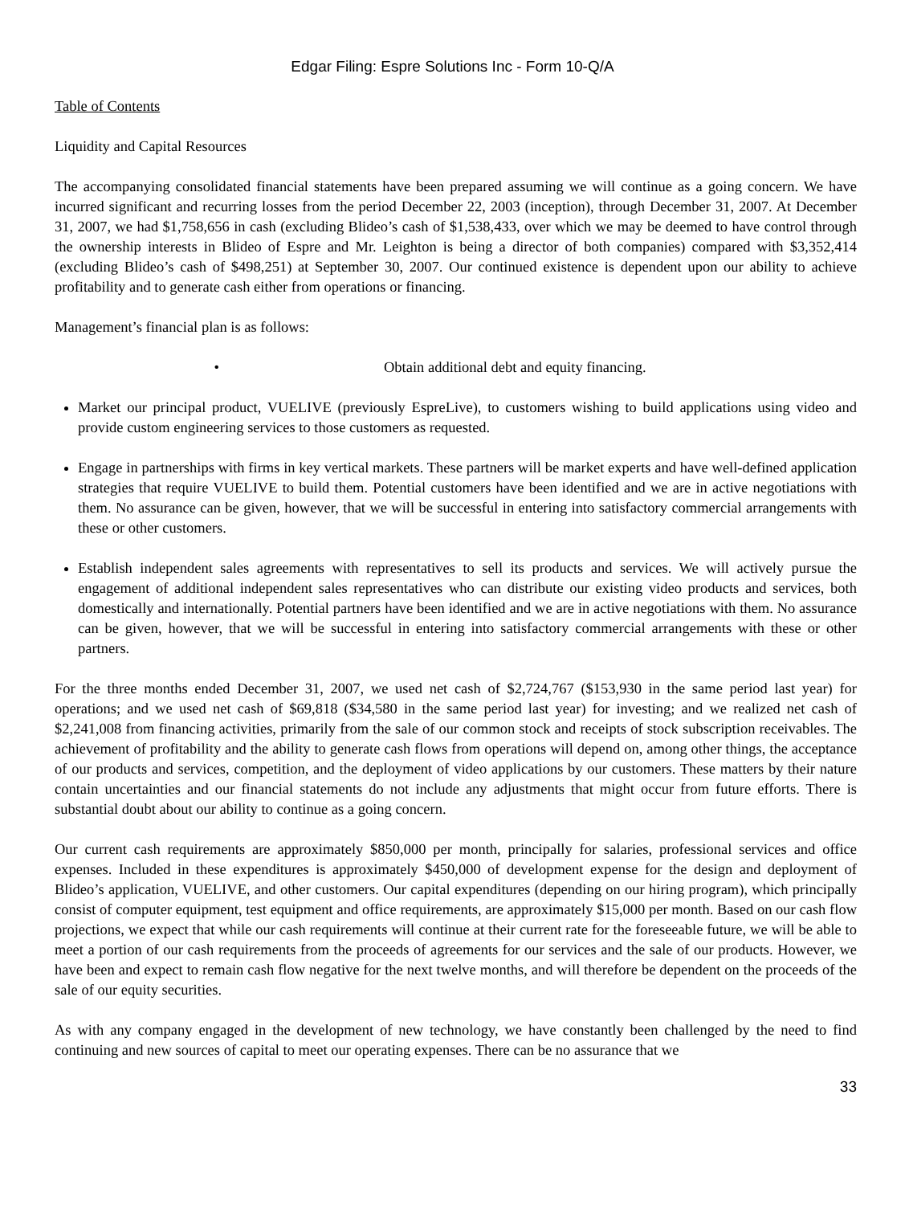Edgar Filing: Espre Solutions Inc - Form 10-Q/A
Table of Contents
Liquidity and Capital Resources
The accompanying consolidated financial statements have been prepared assuming we will continue as a going concern. We have incurred significant and recurring losses from the period December 22, 2003 (inception), through December 31, 2007. At December 31, 2007, we had $1,758,656 in cash (excluding Blideo’s cash of $1,538,433, over which we may be deemed to have control through the ownership interests in Blideo of Espre and Mr. Leighton is being a director of both companies) compared with $3,352,414 (excluding Blideo’s cash of $498,251) at September 30, 2007. Our continued existence is dependent upon our ability to achieve profitability and to generate cash either from operations or financing.
Management’s financial plan is as follows:
• Obtain additional debt and equity financing.
Market our principal product, VUELIVE (previously EspreLive), to customers wishing to build applications using video and provide custom engineering services to those customers as requested.
Engage in partnerships with firms in key vertical markets. These partners will be market experts and have well-defined application strategies that require VUELIVE to build them. Potential customers have been identified and we are in active negotiations with them. No assurance can be given, however, that we will be successful in entering into satisfactory commercial arrangements with these or other customers.
Establish independent sales agreements with representatives to sell its products and services. We will actively pursue the engagement of additional independent sales representatives who can distribute our existing video products and services, both domestically and internationally. Potential partners have been identified and we are in active negotiations with them. No assurance can be given, however, that we will be successful in entering into satisfactory commercial arrangements with these or other partners.
For the three months ended December 31, 2007, we used net cash of $2,724,767 ($153,930 in the same period last year) for operations; and we used net cash of $69,818 ($34,580 in the same period last year) for investing; and we realized net cash of $2,241,008 from financing activities, primarily from the sale of our common stock and receipts of stock subscription receivables. The achievement of profitability and the ability to generate cash flows from operations will depend on, among other things, the acceptance of our products and services, competition, and the deployment of video applications by our customers. These matters by their nature contain uncertainties and our financial statements do not include any adjustments that might occur from future efforts. There is substantial doubt about our ability to continue as a going concern.
Our current cash requirements are approximately $850,000 per month, principally for salaries, professional services and office expenses. Included in these expenditures is approximately $450,000 of development expense for the design and deployment of Blideo’s application, VUELIVE, and other customers. Our capital expenditures (depending on our hiring program), which principally consist of computer equipment, test equipment and office requirements, are approximately $15,000 per month. Based on our cash flow projections, we expect that while our cash requirements will continue at their current rate for the foreseeable future, we will be able to meet a portion of our cash requirements from the proceeds of agreements for our services and the sale of our products. However, we have been and expect to remain cash flow negative for the next twelve months, and will therefore be dependent on the proceeds of the sale of our equity securities.
As with any company engaged in the development of new technology, we have constantly been challenged by the need to find continuing and new sources of capital to meet our operating expenses. There can be no assurance that we
33